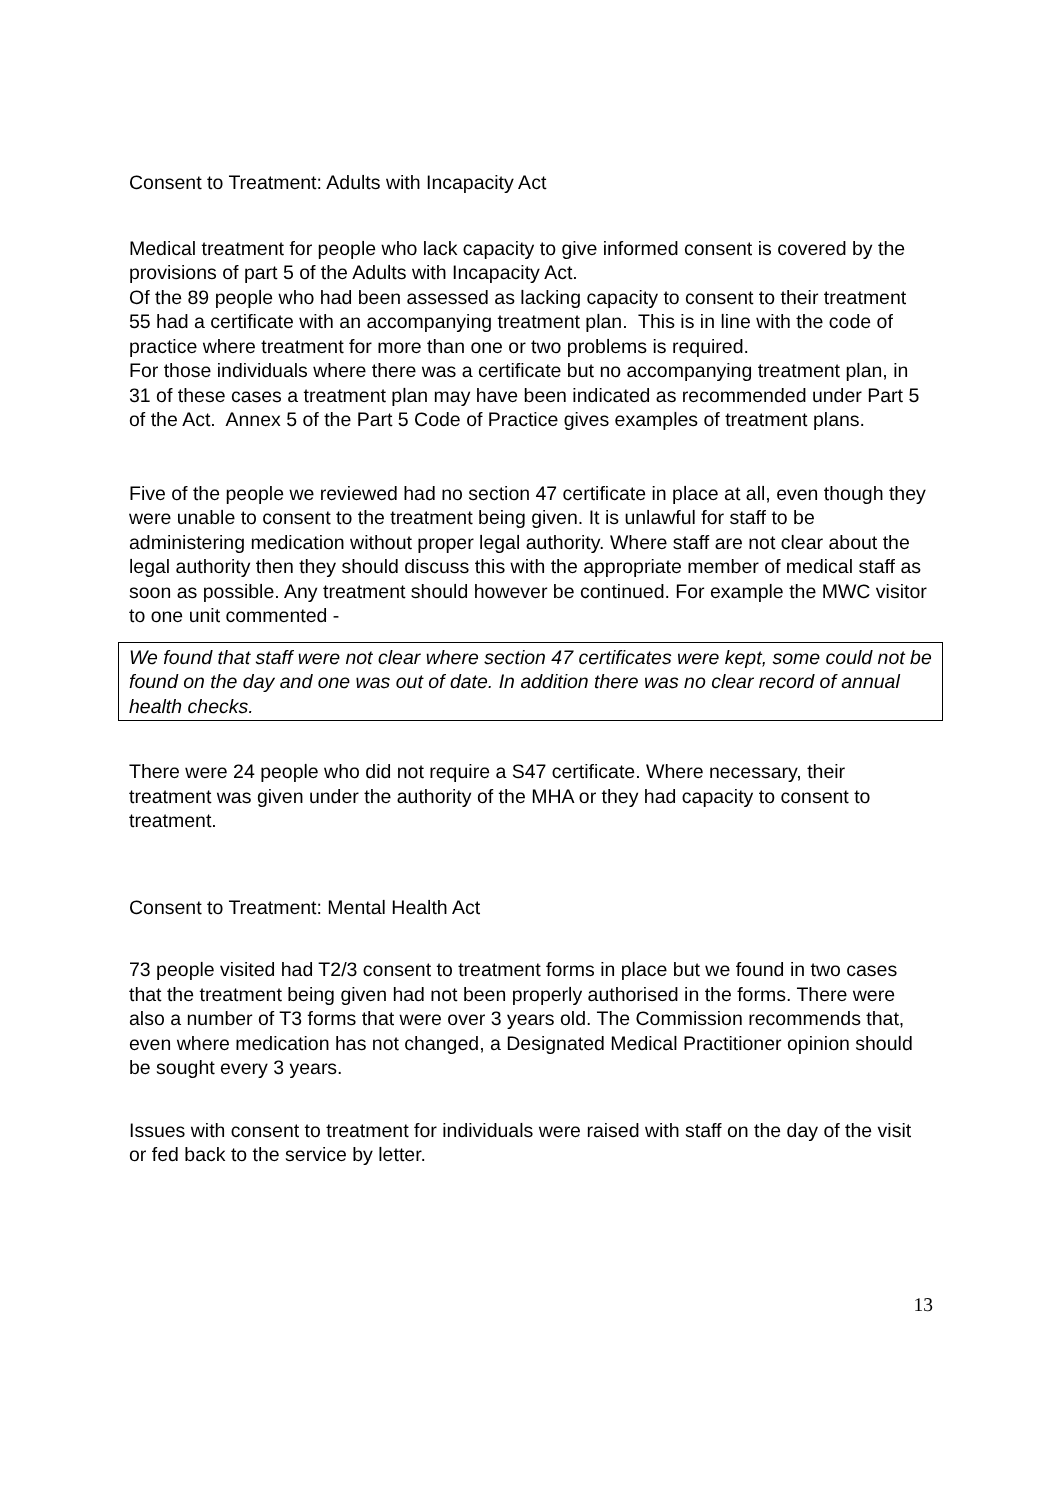Consent to Treatment: Adults with Incapacity Act
Medical treatment for people who lack capacity to give informed consent is covered by the provisions of part 5 of the Adults with Incapacity Act.
Of the 89 people who had been assessed as lacking capacity to consent to their treatment 55 had a certificate with an accompanying treatment plan. This is in line with the code of practice where treatment for more than one or two problems is required.
For those individuals where there was a certificate but no accompanying treatment plan, in 31 of these cases a treatment plan may have been indicated as recommended under Part 5 of the Act. Annex 5 of the Part 5 Code of Practice gives examples of treatment plans.
Five of the people we reviewed had no section 47 certificate in place at all, even though they were unable to consent to the treatment being given. It is unlawful for staff to be administering medication without proper legal authority. Where staff are not clear about the legal authority then they should discuss this with the appropriate member of medical staff as soon as possible. Any treatment should however be continued. For example the MWC visitor to one unit commented -
We found that staff were not clear where section 47 certificates were kept, some could not be found on the day and one was out of date. In addition there was no clear record of annual health checks.
There were 24 people who did not require a S47 certificate. Where necessary, their treatment was given under the authority of the MHA or they had capacity to consent to treatment.
Consent to Treatment: Mental Health Act
73 people visited had T2/3 consent to treatment forms in place but we found in two cases that the treatment being given had not been properly authorised in the forms. There were also a number of T3 forms that were over 3 years old. The Commission recommends that, even where medication has not changed, a Designated Medical Practitioner opinion should be sought every 3 years.
Issues with consent to treatment for individuals were raised with staff on the day of the visit or fed back to the service by letter.
13